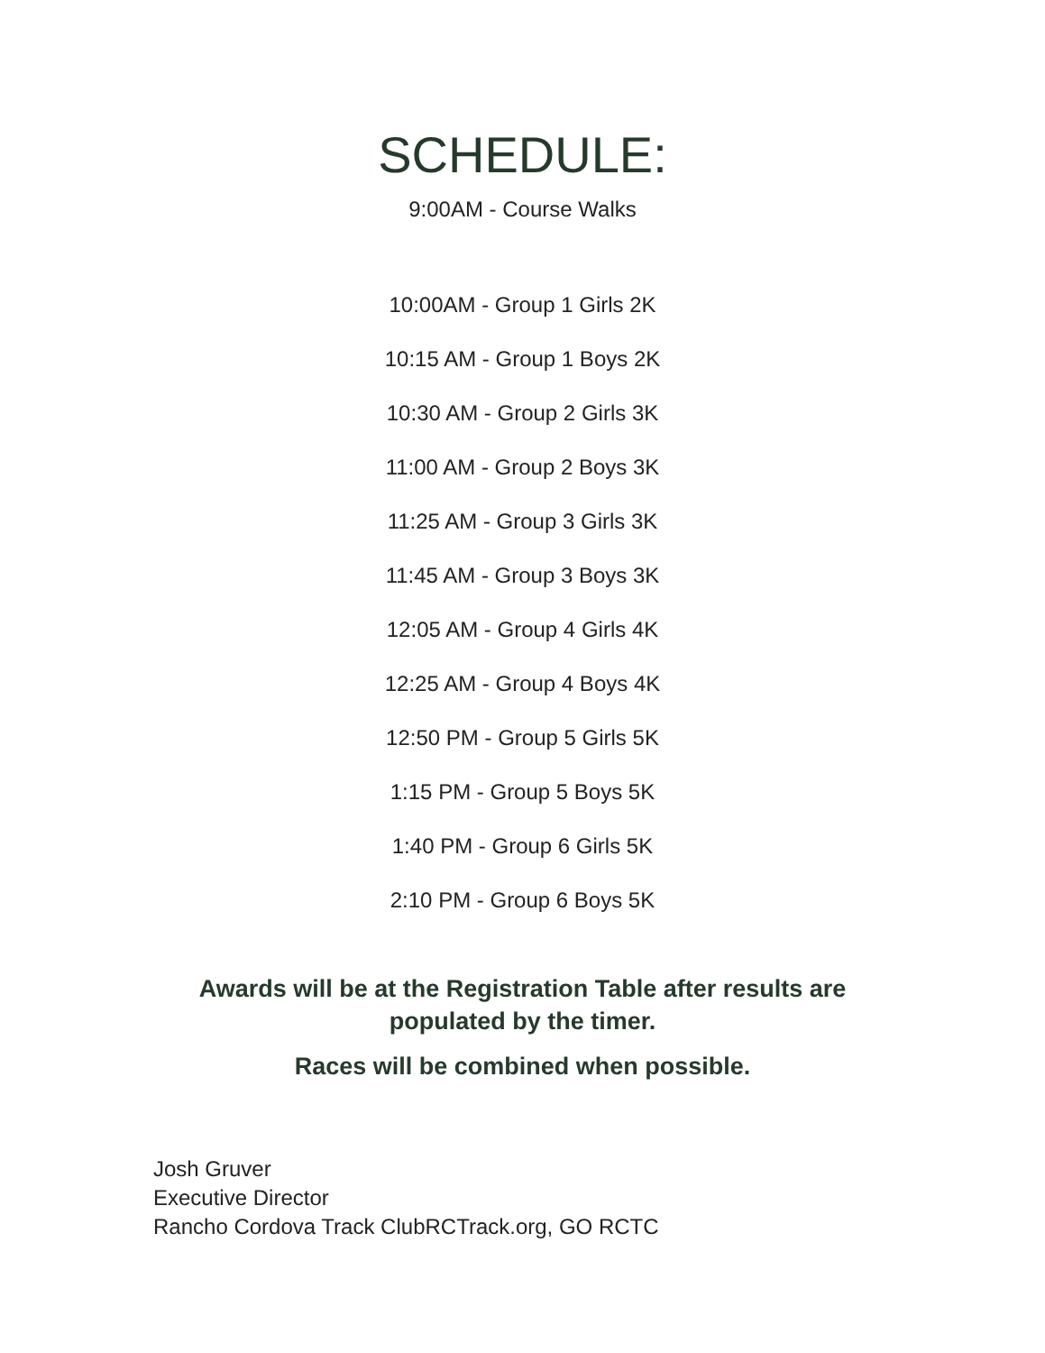SCHEDULE:
9:00AM - Course Walks
10:00AM - Group 1 Girls 2K
10:15 AM - Group 1 Boys 2K
10:30 AM - Group 2 Girls 3K
11:00 AM - Group 2 Boys 3K
11:25 AM - Group 3 Girls 3K
11:45 AM - Group 3 Boys 3K
12:05 AM - Group 4 Girls 4K
12:25 AM - Group 4 Boys 4K
12:50 PM - Group 5 Girls 5K
1:15 PM - Group 5 Boys 5K
1:40 PM - Group 6 Girls 5K
2:10 PM - Group 6 Boys 5K
Awards will be at the Registration Table after results are
populated by the timer.
Races will be combined when possible.
Josh Gruver
Executive Director
Rancho Cordova Track ClubRCTrack.org, GO RCTC